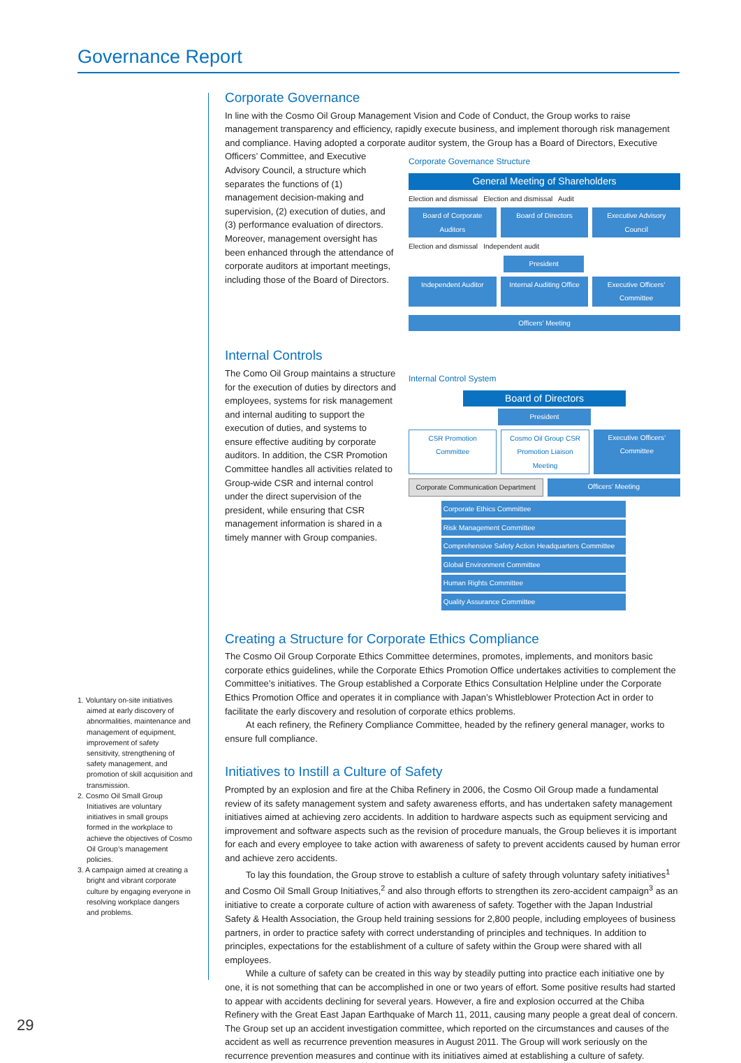Governance Report
1. Voluntary on-site initiatives aimed at early discovery of abnormalities, maintenance and management of equipment, improvement of safety sensitivity, strengthening of safety management, and promotion of skill acquisition and transmission.
2. Cosmo Oil Small Group Initiatives are voluntary initiatives in small groups formed in the workplace to achieve the objectives of Cosmo Oil Group’s management policies.
3. A campaign aimed at creating a bright and vibrant corporate culture by engaging everyone in resolving workplace dangers and problems.
Corporate Governance
In line with the Cosmo Oil Group Management Vision and Code of Conduct, the Group works to raise management transparency and efficiency, rapidly execute business, and implement thorough risk management and compliance. Having adopted a corporate auditor system, the Group has a Board of Directors, Executive
Officers’ Committee, and Executive Advisory Council, a structure which separates the functions of (1) management decision-making and supervision, (2) execution of duties, and (3) performance evaluation of directors. Moreover, management oversight has been enhanced through the attendance of corporate auditors at important meetings, including those of the Board of Directors.
Corporate Governance Structure
General Meeting of Shareholders
Election and dismissal Election and dismissal Audit
Board of Corporate Auditors
Board of Directors
Executive Advisory Council
Election and dismissal Independent audit
President
Independent Auditor
Internal Auditing Office
Executive Officers’ Committee
Officers’ Meeting
Internal Controls
The Como Oil Group maintains a structure for the execution of duties by directors and employees, systems for risk management and internal auditing to support the execution of duties, and systems to ensure effective auditing by corporate auditors. In addition, the CSR Promotion Committee handles all activities related to Group-wide CSR and internal control under the direct supervision of the president, while ensuring that CSR management information is shared in a timely manner with Group companies.
Internal Control System
Board of Directors
President
CSR Promotion Committee
Cosmo Oil Group CSR Promotion Liaison Meeting
Executive Officers’ Committee
Corporate Communication Department
Officers’ Meeting
Corporate Ethics Committee
Risk Management Committee
Comprehensive Safety Action Headquarters Committee
Global Environment Committee
Human Rights Committee
Quality Assurance Committee
Creating a Structure for Corporate Ethics Compliance
The Cosmo Oil Group Corporate Ethics Committee determines, promotes, implements, and monitors basic corporate ethics guidelines, while the Corporate Ethics Promotion Office undertakes activities to complement the Committee’s initiatives. The Group established a Corporate Ethics Consultation Helpline under the Corporate Ethics Promotion Office and operates it in compliance with Japan’s Whistleblower Protection Act in order to facilitate the early discovery and resolution of corporate ethics problems.
At each refinery, the Refinery Compliance Committee, headed by the refinery general manager, works to ensure full compliance.
Initiatives to Instill a Culture of Safety
Prompted by an explosion and fire at the Chiba Refinery in 2006, the Cosmo Oil Group made a fundamental review of its safety management system and safety awareness efforts, and has undertaken safety management initiatives aimed at achieving zero accidents. In addition to hardware aspects such as equipment servicing and improvement and software aspects such as the revision of procedure manuals, the Group believes it is important for each and every employee to take action with awareness of safety to prevent accidents caused by human error and achieve zero accidents.
To lay this foundation, the Group strove to establish a culture of safety through voluntary safety initiatives<sup>1</sup> and Cosmo Oil Small Group Initiatives,<sup>2</sup> and also through efforts to strengthen its zero-accident campaign<sup>3</sup> as an initiative to create a corporate culture of action with awareness of safety. Together with the Japan Industrial Safety & Health Association, the Group held training sessions for 2,800 people, including employees of business partners, in order to practice safety with correct understanding of principles and techniques. In addition to principles, expectations for the establishment of a culture of safety within the Group were shared with all employees.
While a culture of safety can be created in this way by steadily putting into practice each initiative one by one, it is not something that can be accomplished in one or two years of effort. Some positive results had started to appear with accidents declining for several years. However, a fire and explosion occurred at the Chiba Refinery with the Great East Japan Earthquake of March 11, 2011, causing many people a great deal of concern. The Group set up an accident investigation committee, which reported on the circumstances and causes of the accident as well as recurrence prevention measures in August 2011. The Group will work seriously on the recurrence prevention measures and continue with its initiatives aimed at establishing a culture of safety.
29